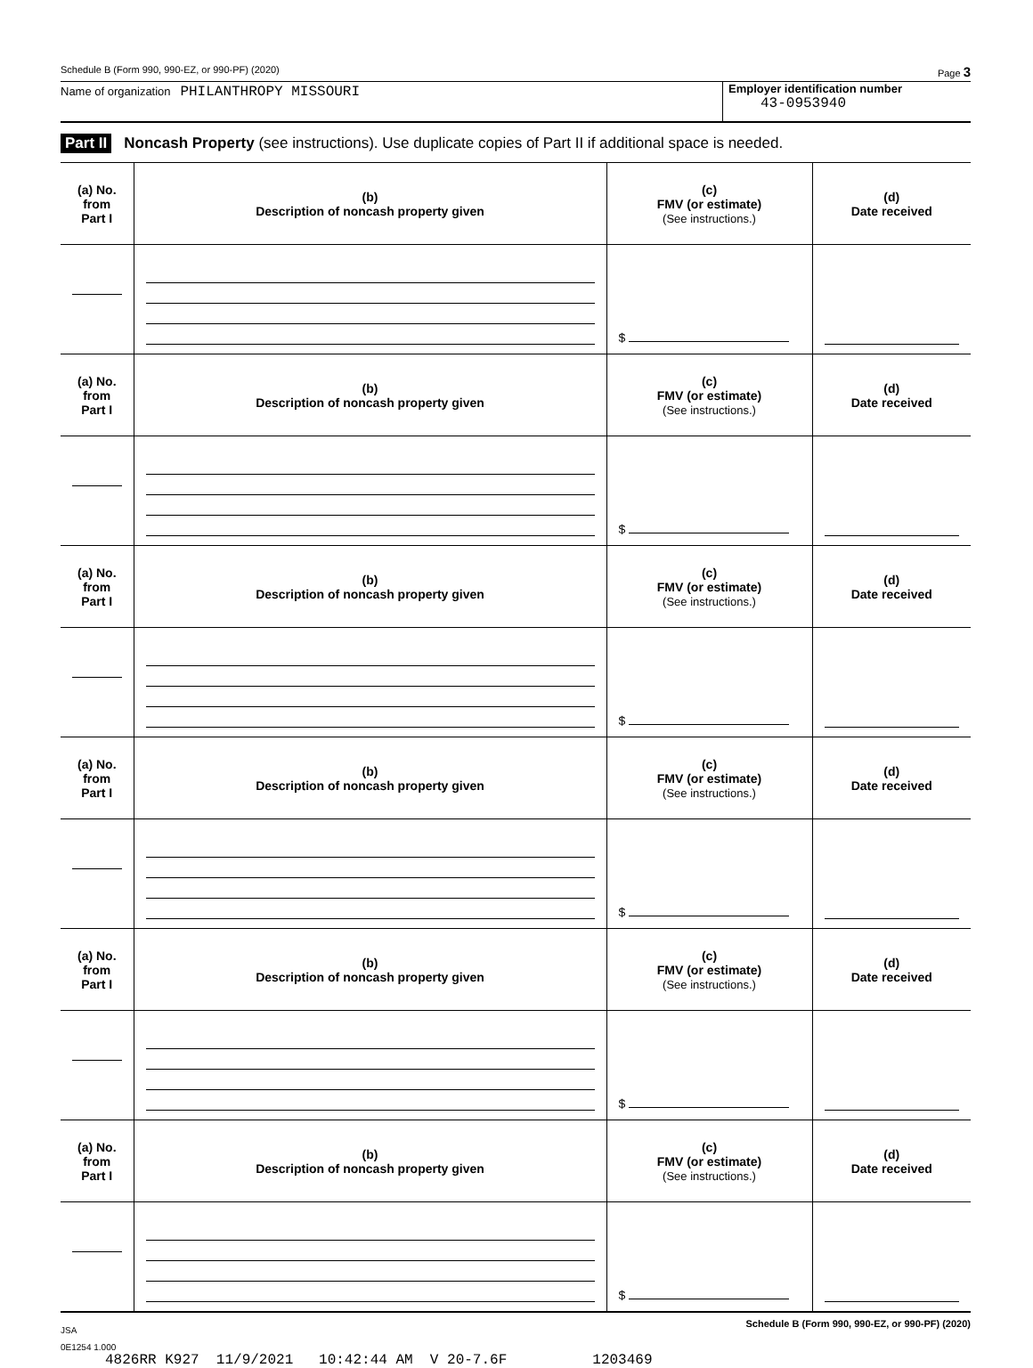Schedule B (Form 990, 990-EZ, or 990-PF) (2020) Page 3
Name of organization PHILANTHROPY MISSOURI
Employer identification number
43-0953940
Part II Noncash Property (see instructions). Use duplicate copies of Part II if additional space is needed.
| (a) No. from Part I | (b) Description of noncash property given | (c) FMV (or estimate) (See instructions.) | (d) Date received |
| --- | --- | --- | --- |
| | | $ | |
| (a) No. from Part I | (b) Description of noncash property given | (c) FMV (or estimate) (See instructions.) | (d) Date received |
| | | $ | |
| (a) No. from Part I | (b) Description of noncash property given | (c) FMV (or estimate) (See instructions.) | (d) Date received |
| | | $ | |
| (a) No. from Part I | (b) Description of noncash property given | (c) FMV (or estimate) (See instructions.) | (d) Date received |
| | | $ | |
| (a) No. from Part I | (b) Description of noncash property given | (c) FMV (or estimate) (See instructions.) | (d) Date received |
| | | $ | |
| (a) No. from Part I | (b) Description of noncash property given | (c) FMV (or estimate) (See instructions.) | (d) Date received |
| | | $ | |
JSA Schedule B (Form 990, 990-EZ, or 990-PF) (2020)
0E1254 1.000
4826RR K927 11/9/2021 10:42:44 AM V 20-7.6F 1203469